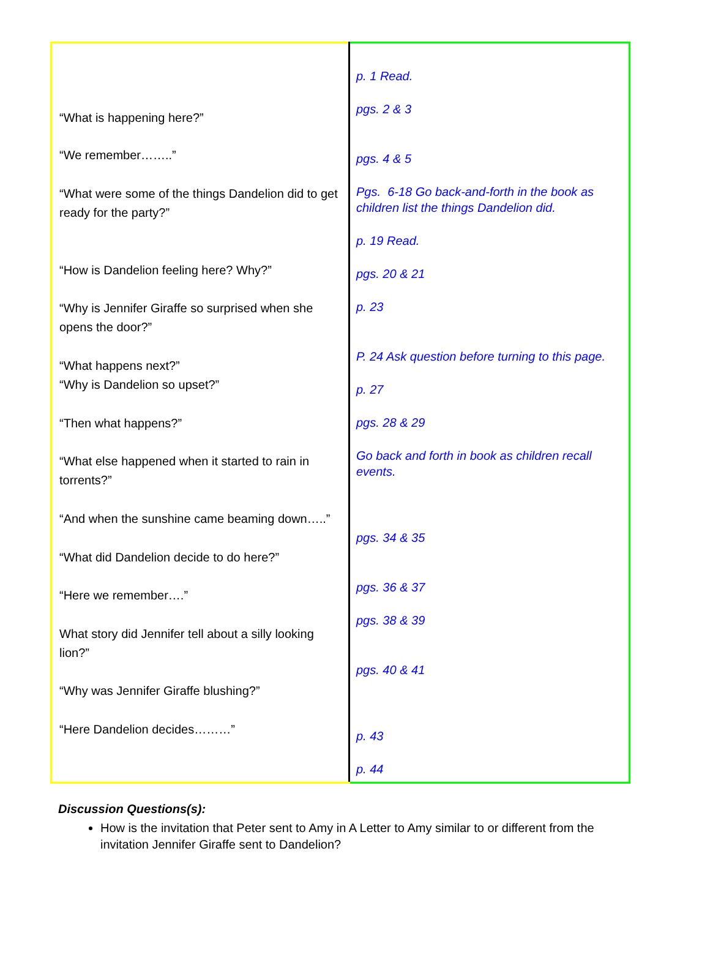| “What is happening here?” “We remember……..” “What were some of the things Dandelion did to get ready for the party?” “How is Dandelion feeling here? Why?” “Why is Jennifer Giraffe so surprised when she opens the door?” “What happens next?” “Why is Dandelion so upset?” “Then what happens?” “What else happened when it started to rain in torrents?” “And when the sunshine came beaming down…..” “What did Dandelion decide to do here?” “Here we remember….” What story did Jennifer tell about a silly looking lion?” “Why was Jennifer Giraffe blushing?” “Here Dandelion decides………” | p. 1 Read. pgs. 2 & 3 pgs. 4 & 5 Pgs. 6-18 Go back-and-forth in the book as children list the things Dandelion did. p. 19 Read. pgs. 20 & 21 p. 23 P. 24 Ask question before turning to this page. p. 27 pgs. 28 & 29 Go back and forth in book as children recall events. pgs. 34 & 35 pgs. 36 & 37 pgs. 38 & 39 pgs. 40 & 41 p. 43 p. 44 |
Discussion Questions(s):
How is the invitation that Peter sent to Amy in A Letter to Amy similar to or different from the invitation Jennifer Giraffe sent to Dandelion?